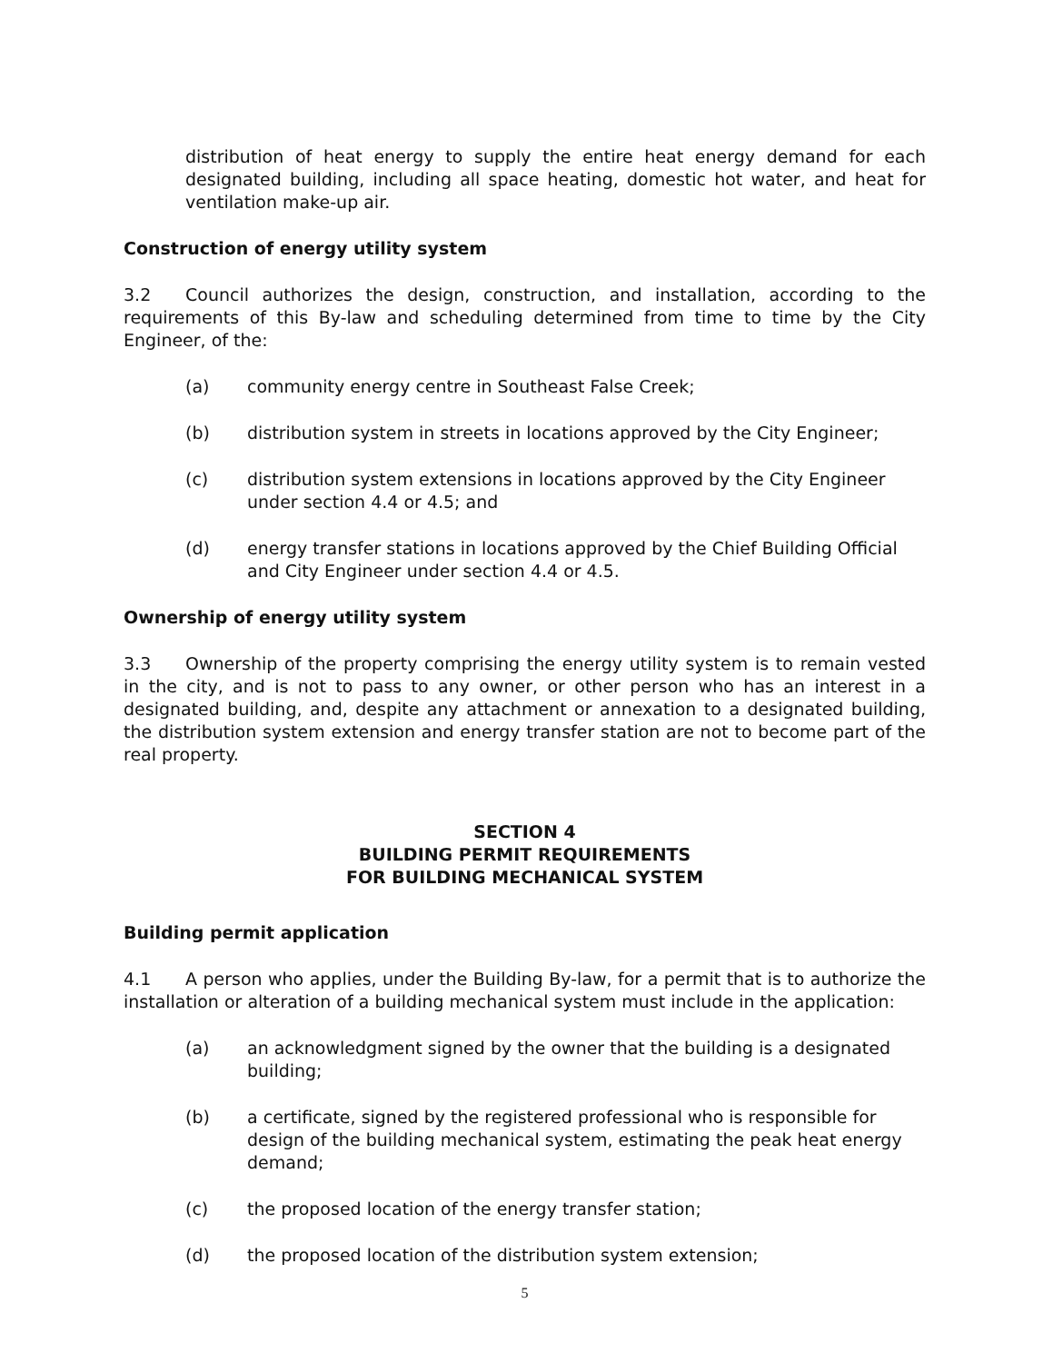distribution of heat energy to supply the entire heat energy demand for each designated building, including all space heating, domestic hot water, and heat for ventilation make-up air.
Construction of energy utility system
3.2 Council authorizes the design, construction, and installation, according to the requirements of this By-law and scheduling determined from time to time by the City Engineer, of the:
(a) community energy centre in Southeast False Creek;
(b) distribution system in streets in locations approved by the City Engineer;
(c) distribution system extensions in locations approved by the City Engineer under section 4.4 or 4.5; and
(d) energy transfer stations in locations approved by the Chief Building Official and City Engineer under section 4.4 or 4.5.
Ownership of energy utility system
3.3 Ownership of the property comprising the energy utility system is to remain vested in the city, and is not to pass to any owner, or other person who has an interest in a designated building, and, despite any attachment or annexation to a designated building, the distribution system extension and energy transfer station are not to become part of the real property.
SECTION 4
BUILDING PERMIT REQUIREMENTS
FOR BUILDING MECHANICAL SYSTEM
Building permit application
4.1 A person who applies, under the Building By-law, for a permit that is to authorize the installation or alteration of a building mechanical system must include in the application:
(a) an acknowledgment signed by the owner that the building is a designated building;
(b) a certificate, signed by the registered professional who is responsible for design of the building mechanical system, estimating the peak heat energy demand;
(c) the proposed location of the energy transfer station;
(d) the proposed location of the distribution system extension;
5